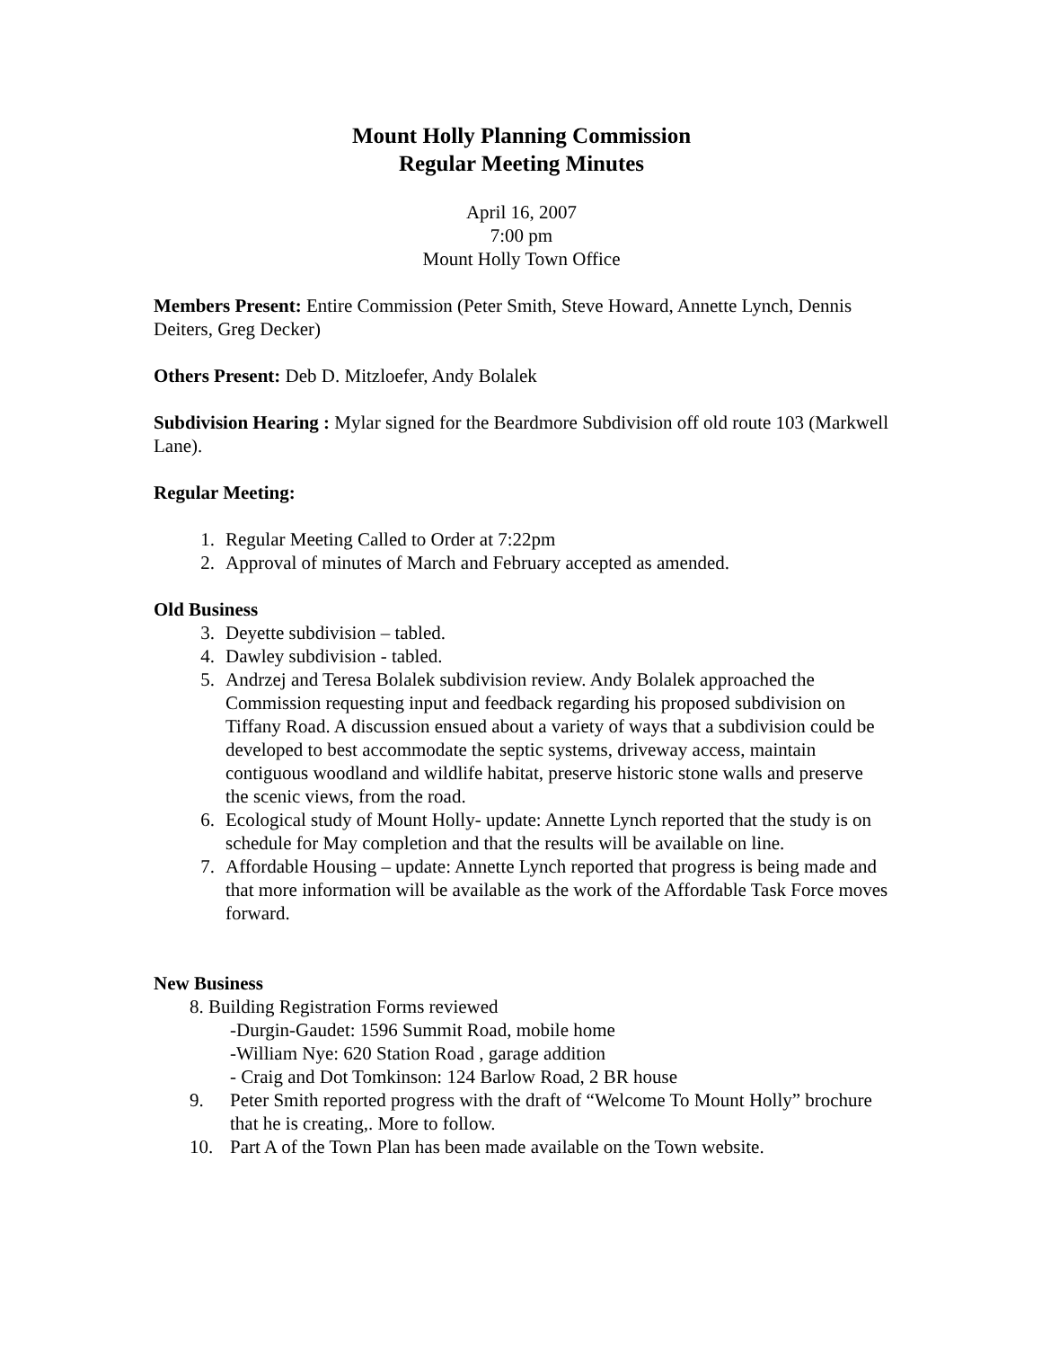Mount Holly Planning Commission
Regular Meeting Minutes
April 16, 2007
7:00 pm
Mount Holly Town Office
Members Present: Entire Commission (Peter Smith, Steve Howard, Annette Lynch, Dennis Deiters, Greg Decker)
Others Present: Deb D. Mitzloefer, Andy Bolalek
Subdivision Hearing : Mylar signed for the Beardmore Subdivision off old route 103 (Markwell Lane).
Regular Meeting:
1. Regular Meeting Called to Order at 7:22pm
2. Approval of minutes of March and February accepted as amended.
Old Business
3. Deyette subdivision – tabled.
4. Dawley subdivision - tabled.
5. Andrzej and Teresa Bolalek subdivision review. Andy Bolalek approached the Commission requesting input and feedback regarding his proposed subdivision on Tiffany Road. A discussion ensued about a variety of ways that a subdivision could be developed to best accommodate the septic systems, driveway access, maintain contiguous woodland and wildlife habitat, preserve historic stone walls and preserve the scenic views, from the road.
6. Ecological study of Mount Holly- update: Annette Lynch reported that the study is on schedule for May completion and that the results will be available on line.
7. Affordable Housing – update: Annette Lynch reported that progress is being made and that more information will be available as the work of the Affordable Task Force moves forward.
New Business
8. Building Registration Forms reviewed
-Durgin-Gaudet: 1596 Summit Road, mobile home
-William Nye: 620 Station Road , garage addition
- Craig and Dot Tomkinson: 124 Barlow Road, 2 BR house
9. Peter Smith reported progress with the draft of “Welcome To Mount Holly” brochure that he is creating,. More to follow.
10. Part A of the Town Plan has been made available on the Town website.